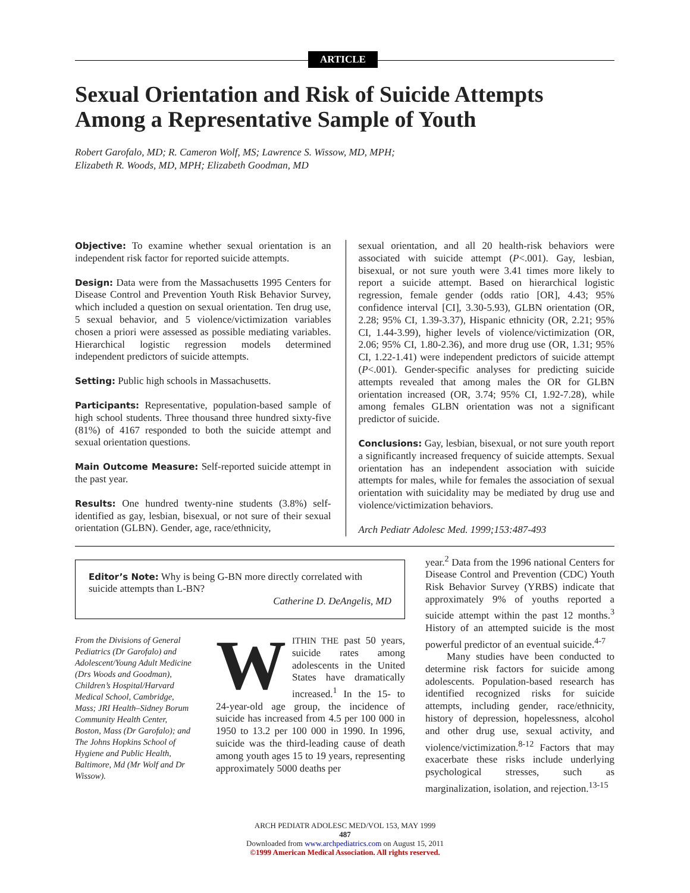ARTICLE
Sexual Orientation and Risk of Suicide Attempts Among a Representative Sample of Youth
Robert Garofalo, MD; R. Cameron Wolf, MS; Lawrence S. Wissow, MD, MPH;
Elizabeth R. Woods, MD, MPH; Elizabeth Goodman, MD
Objective: To examine whether sexual orientation is an independent risk factor for reported suicide attempts.
Design: Data were from the Massachusetts 1995 Centers for Disease Control and Prevention Youth Risk Behavior Survey, which included a question on sexual orientation. Ten drug use, 5 sexual behavior, and 5 violence/victimization variables chosen a priori were assessed as possible mediating variables. Hierarchical logistic regression models determined independent predictors of suicide attempts.
Setting: Public high schools in Massachusetts.
Participants: Representative, population-based sample of high school students. Three thousand three hundred sixty-five (81%) of 4167 responded to both the suicide attempt and sexual orientation questions.
Main Outcome Measure: Self-reported suicide attempt in the past year.
Results: One hundred twenty-nine students (3.8%) self-identified as gay, lesbian, bisexual, or not sure of their sexual orientation (GLBN). Gender, age, race/ethnicity,
sexual orientation, and all 20 health-risk behaviors were associated with suicide attempt (P<.001). Gay, lesbian, bisexual, or not sure youth were 3.41 times more likely to report a suicide attempt. Based on hierarchical logistic regression, female gender (odds ratio [OR], 4.43; 95% confidence interval [CI], 3.30-5.93), GLBN orientation (OR, 2.28; 95% CI, 1.39-3.37), Hispanic ethnicity (OR, 2.21; 95% CI, 1.44-3.99), higher levels of violence/victimization (OR, 2.06; 95% CI, 1.80-2.36), and more drug use (OR, 1.31; 95% CI, 1.22-1.41) were independent predictors of suicide attempt (P<.001). Gender-specific analyses for predicting suicide attempts revealed that among males the OR for GLBN orientation increased (OR, 3.74; 95% CI, 1.92-7.28), while among females GLBN orientation was not a significant predictor of suicide.
Conclusions: Gay, lesbian, bisexual, or not sure youth report a significantly increased frequency of suicide attempts. Sexual orientation has an independent association with suicide attempts for males, while for females the association of sexual orientation with suicidality may be mediated by drug use and violence/victimization behaviors.
Arch Pediatr Adolesc Med. 1999;153:487-493
Editor’s Note: Why is being G-BN more directly correlated with suicide attempts than L-BN?
Catherine D. DeAngelis, MD
From the Divisions of General Pediatrics (Dr Garofalo) and Adolescent/Young Adult Medicine (Drs Woods and Goodman), Children’s Hospital/Harvard Medical School, Cambridge, Mass; JRI Health–Sidney Borum Community Health Center, Boston, Mass (Dr Garofalo); and The Johns Hopkins School of Hygiene and Public Health, Baltimore, Md (Mr Wolf and Dr Wissow).
WITHIN THE past 50 years, suicide rates among adolescents in the United States have dramatically increased.<sup>1</sup> In the 15- to 24-year-old age group, the incidence of suicide has increased from 4.5 per 100 000 in 1950 to 13.2 per 100 000 in 1990. In 1996, suicide was the third-leading cause of death among youth ages 15 to 19 years, representing approximately 5000 deaths per
year.<sup>2</sup> Data from the 1996 national Centers for Disease Control and Prevention (CDC) Youth Risk Behavior Survey (YRBS) indicate that approximately 9% of youths reported a suicide attempt within the past 12 months.<sup>3</sup> History of an attempted suicide is the most powerful predictor of an eventual suicide.<sup>4-7</sup>
Many studies have been conducted to determine risk factors for suicide among adolescents. Population-based research has identified recognized risks for suicide attempts, including gender, race/ethnicity, history of depression, hopelessness, alcohol and other drug use, sexual activity, and violence/victimization.<sup>8-12</sup> Factors that may exacerbate these risks include underlying psychological stresses, such as marginalization, isolation, and rejection.<sup>13-15</sup>
ARCH PEDIATR ADOLESC MED/VOL 153, MAY 1999
487
Downloaded from www.archpediatrics.com on August 15, 2011
©1999 American Medical Association. All rights reserved.